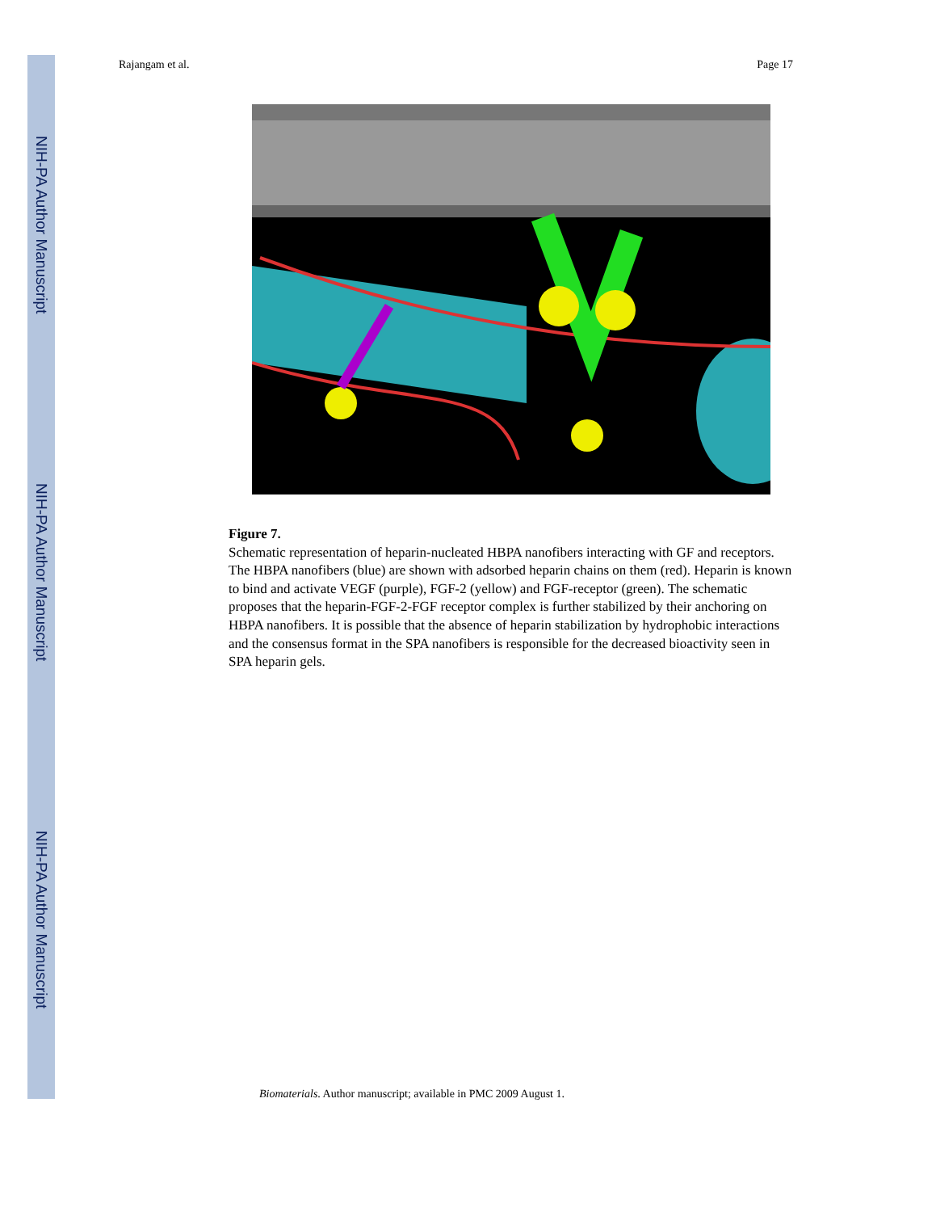NIH-PA Author Manuscript
NIH-PA Author Manuscript
NIH-PA Author Manuscript
Rajangam et al. Page 17
Figure 7.
Schematic representation of heparin-nucleated HBPA nanofibers interacting with GF and receptors. The HBPA nanofibers (blue) are shown with adsorbed heparin chains on them (red). Heparin is known to bind and activate VEGF (purple), FGF-2 (yellow) and FGF-receptor (green). The schematic proposes that the heparin-FGF-2-FGF receptor complex is further stabilized by their anchoring on HBPA nanofibers. It is possible that the absence of heparin stabilization by hydrophobic interactions and the consensus format in the SPA nanofibers is responsible for the decreased bioactivity seen in SPA heparin gels.
Biomaterials. Author manuscript; available in PMC 2009 August 1.